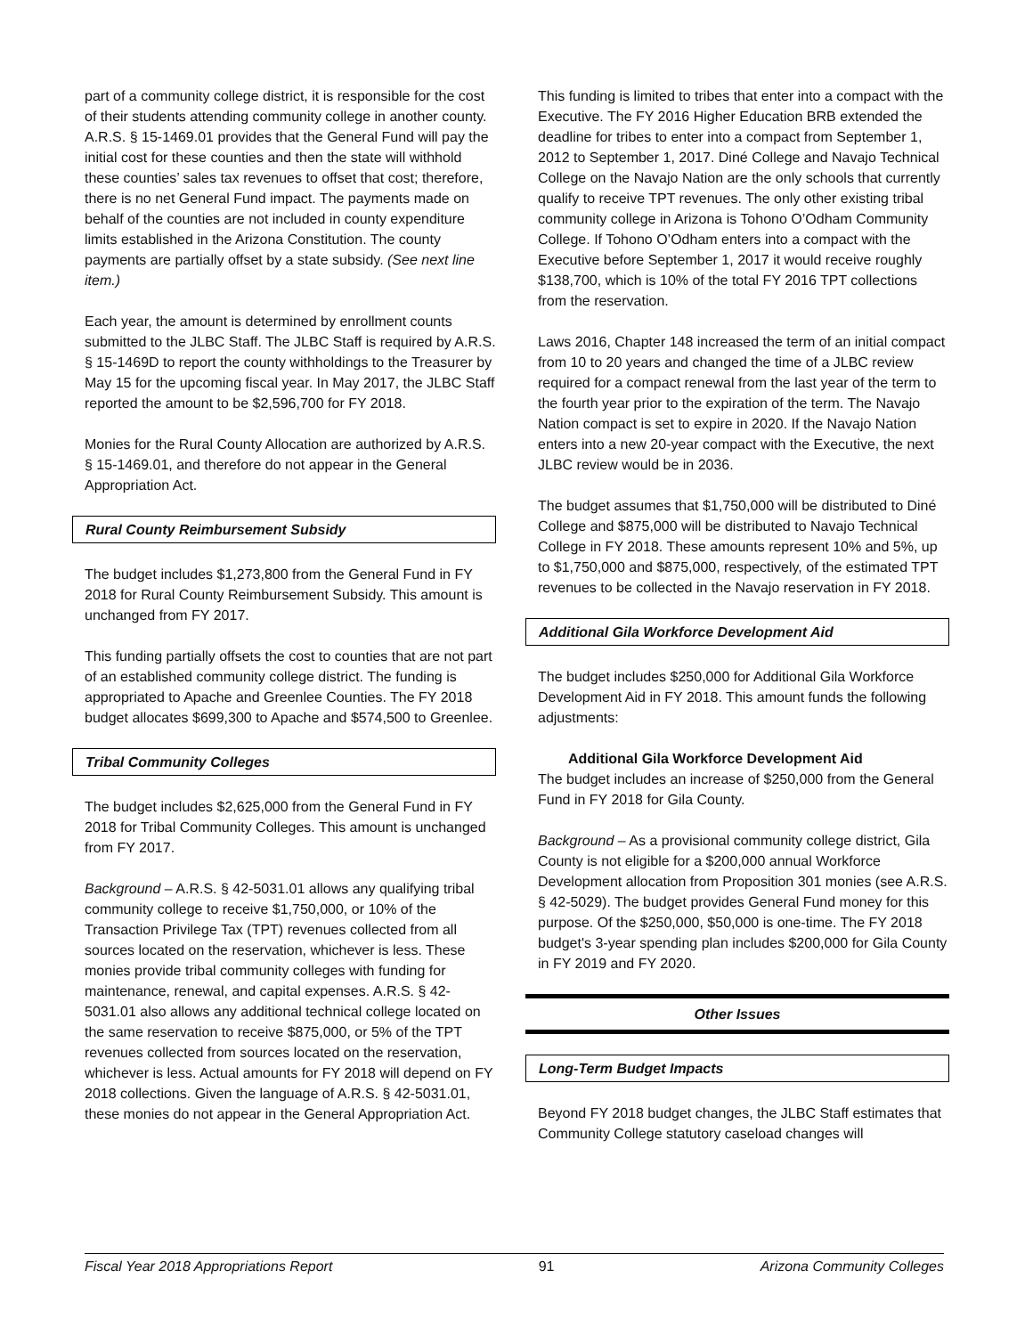part of a community college district, it is responsible for the cost of their students attending community college in another county. A.R.S. § 15-1469.01 provides that the General Fund will pay the initial cost for these counties and then the state will withhold these counties’ sales tax revenues to offset that cost; therefore, there is no net General Fund impact. The payments made on behalf of the counties are not included in county expenditure limits established in the Arizona Constitution. The county payments are partially offset by a state subsidy. (See next line item.)
Each year, the amount is determined by enrollment counts submitted to the JLBC Staff. The JLBC Staff is required by A.R.S. § 15-1469D to report the county withholdings to the Treasurer by May 15 for the upcoming fiscal year. In May 2017, the JLBC Staff reported the amount to be $2,596,700 for FY 2018.
Monies for the Rural County Allocation are authorized by A.R.S. § 15-1469.01, and therefore do not appear in the General Appropriation Act.
Rural County Reimbursement Subsidy
The budget includes $1,273,800 from the General Fund in FY 2018 for Rural County Reimbursement Subsidy. This amount is unchanged from FY 2017.
This funding partially offsets the cost to counties that are not part of an established community college district. The funding is appropriated to Apache and Greenlee Counties. The FY 2018 budget allocates $699,300 to Apache and $574,500 to Greenlee.
Tribal Community Colleges
The budget includes $2,625,000 from the General Fund in FY 2018 for Tribal Community Colleges. This amount is unchanged from FY 2017.
Background – A.R.S. § 42-5031.01 allows any qualifying tribal community college to receive $1,750,000, or 10% of the Transaction Privilege Tax (TPT) revenues collected from all sources located on the reservation, whichever is less. These monies provide tribal community colleges with funding for maintenance, renewal, and capital expenses. A.R.S. § 42-5031.01 also allows any additional technical college located on the same reservation to receive $875,000, or 5% of the TPT revenues collected from sources located on the reservation, whichever is less. Actual amounts for FY 2018 will depend on FY 2018 collections. Given the language of A.R.S. § 42-5031.01, these monies do not appear in the General Appropriation Act.
This funding is limited to tribes that enter into a compact with the Executive. The FY 2016 Higher Education BRB extended the deadline for tribes to enter into a compact from September 1, 2012 to September 1, 2017. Diné College and Navajo Technical College on the Navajo Nation are the only schools that currently qualify to receive TPT revenues. The only other existing tribal community college in Arizona is Tohono O’Odham Community College. If Tohono O’Odham enters into a compact with the Executive before September 1, 2017 it would receive roughly $138,700, which is 10% of the total FY 2016 TPT collections from the reservation.
Laws 2016, Chapter 148 increased the term of an initial compact from 10 to 20 years and changed the time of a JLBC review required for a compact renewal from the last year of the term to the fourth year prior to the expiration of the term. The Navajo Nation compact is set to expire in 2020. If the Navajo Nation enters into a new 20-year compact with the Executive, the next JLBC review would be in 2036.
The budget assumes that $1,750,000 will be distributed to Diné College and $875,000 will be distributed to Navajo Technical College in FY 2018. These amounts represent 10% and 5%, up to $1,750,000 and $875,000, respectively, of the estimated TPT revenues to be collected in the Navajo reservation in FY 2018.
Additional Gila Workforce Development Aid
The budget includes $250,000 for Additional Gila Workforce Development Aid in FY 2018. This amount funds the following adjustments:
Additional Gila Workforce Development Aid
The budget includes an increase of $250,000 from the General Fund in FY 2018 for Gila County.
Background – As a provisional community college district, Gila County is not eligible for a $200,000 annual Workforce Development allocation from Proposition 301 monies (see A.R.S. § 42-5029). The budget provides General Fund money for this purpose. Of the $250,000, $50,000 is one-time. The FY 2018 budget's 3-year spending plan includes $200,000 for Gila County in FY 2019 and FY 2020.
Other Issues
Long-Term Budget Impacts
Beyond FY 2018 budget changes, the JLBC Staff estimates that Community College statutory caseload changes will
Fiscal Year 2018 Appropriations Report 91 Arizona Community Colleges